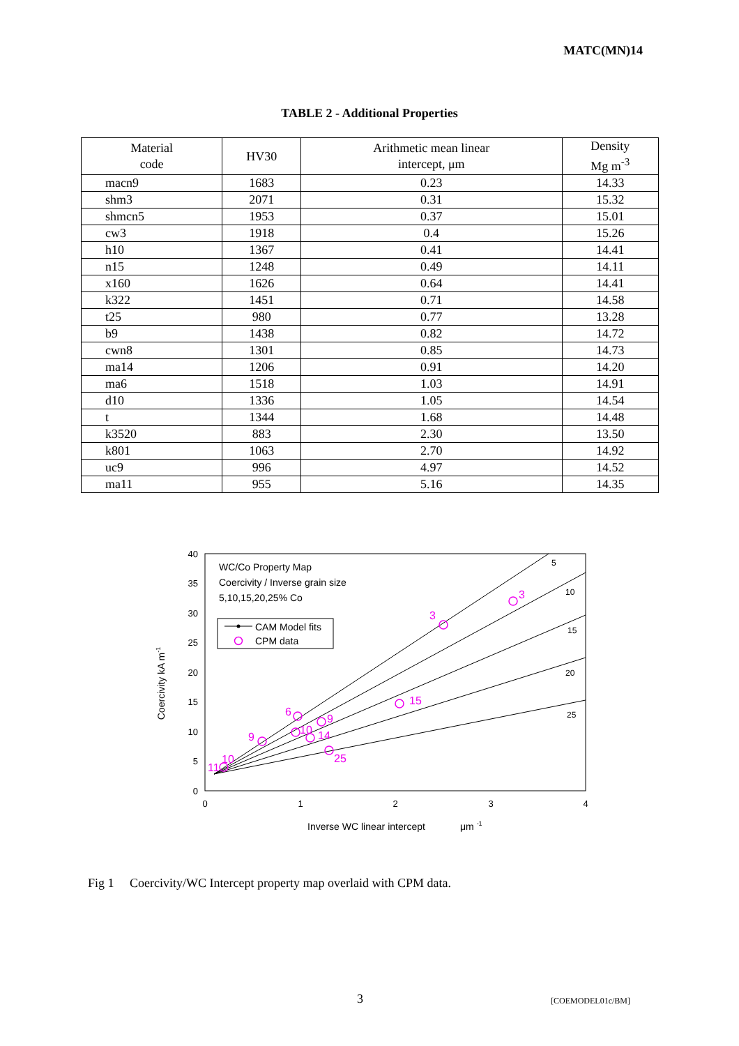MATC(MN)14
TABLE 2 - Additional Properties
| Material code | HV30 | Arithmetic mean linear intercept, μm | Density Mg m<sup>-3</sup> |
| --- | --- | --- | --- |
| macn9 | 1683 | 0.23 | 14.33 |
| shm3 | 2071 | 0.31 | 15.32 |
| shmcn5 | 1953 | 0.37 | 15.01 |
| cw3 | 1918 | 0.4 | 15.26 |
| h10 | 1367 | 0.41 | 14.41 |
| n15 | 1248 | 0.49 | 14.11 |
| x160 | 1626 | 0.64 | 14.41 |
| k322 | 1451 | 0.71 | 14.58 |
| t25 | 980 | 0.77 | 13.28 |
| b9 | 1438 | 0.82 | 14.72 |
| cwn8 | 1301 | 0.85 | 14.73 |
| ma14 | 1206 | 0.91 | 14.20 |
| ma6 | 1518 | 1.03 | 14.91 |
| d10 | 1336 | 1.05 | 14.54 |
| t | 1344 | 1.68 | 14.48 |
| k3520 | 883 | 2.30 | 13.50 |
| k801 | 1063 | 2.70 | 14.92 |
| uc9 | 996 | 4.97 | 14.52 |
| ma11 | 955 | 5.16 | 14.35 |
40
35
30
25
20
15
10
5
0
0
1
2
3
4
5
10
15
20
25
WC/Co Property Map
Coercivity / Inverse grain size
5,10,15,20,25% Co
CAM Model fits
CPM data
3
3
15
6
9
9
10
14
25
10
11
Coercivity kA m-1
Inverse WC linear intercept
μm -1
Fig 1 Coercivity/WC Intercept property map overlaid with CPM data.
3 [COEMODEL01c/BM]